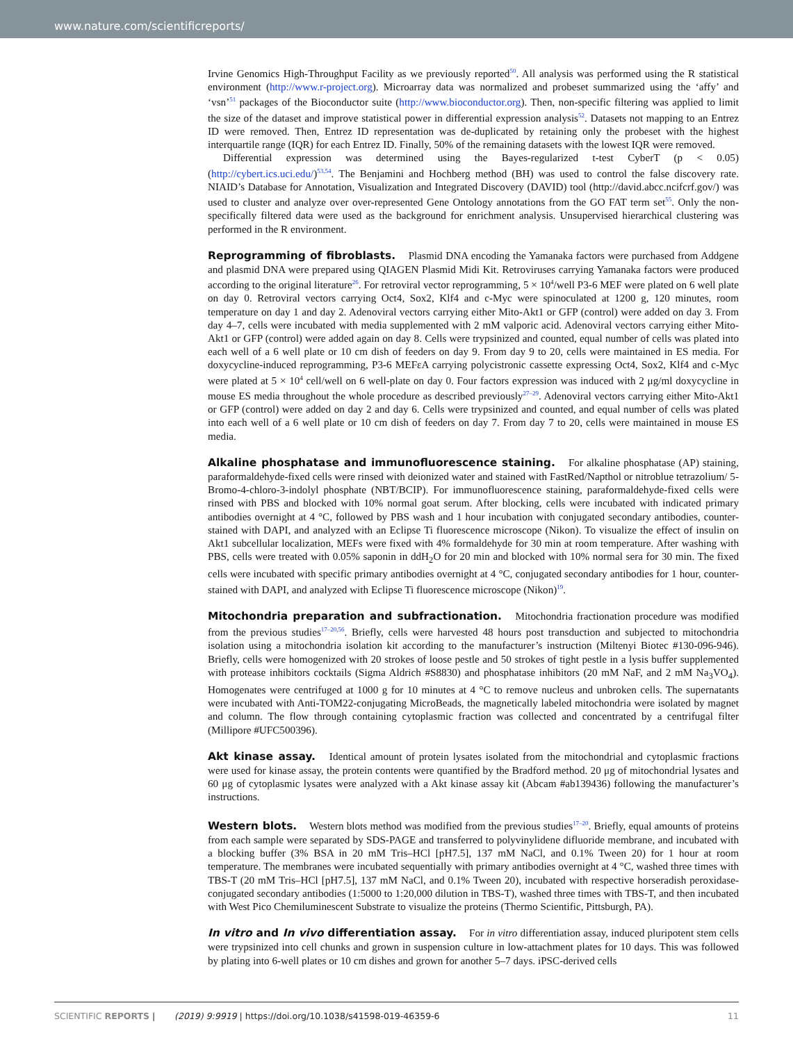www.nature.com/scientificreports/
Irvine Genomics High-Throughput Facility as we previously reported<sup>50</sup>. All analysis was performed using the R statistical environment (http://www.r-project.org). Microarray data was normalized and probeset summarized using the ‘affy’ and ‘vsn’<sup>51</sup> packages of the Bioconductor suite (http://www.bioconductor.org). Then, non-specific filtering was applied to limit the size of the dataset and improve statistical power in differential expression analysis<sup>52</sup>. Datasets not mapping to an Entrez ID were removed. Then, Entrez ID representation was de-duplicated by retaining only the probeset with the highest interquartile range (IQR) for each Entrez ID. Finally, 50% of the remaining datasets with the lowest IQR were removed.
Differential expression was determined using the Bayes-regularized t-test CyberT (p < 0.05) (http://cybert.ics.uci.edu/)<sup>53,54</sup>. The Benjamini and Hochberg method (BH) was used to control the false discovery rate. NIAID’s Database for Annotation, Visualization and Integrated Discovery (DAVID) tool (http://david.abcc.ncifcrf.gov/) was used to cluster and analyze over over-represented Gene Ontology annotations from the GO FAT term set<sup>55</sup>. Only the non-specifically filtered data were used as the background for enrichment analysis. Unsupervised hierarchical clustering was performed in the R environment.
Reprogramming of fibroblasts. Plasmid DNA encoding the Yamanaka factors were purchased from Addgene and plasmid DNA were prepared using QIAGEN Plasmid Midi Kit. Retroviruses carrying Yamanaka factors were produced according to the original literature<sup>26</sup>. For retroviral vector reprogramming, 5 × 10<sup>4</sup>/well P3-6 MEF were plated on 6 well plate on day 0. Retroviral vectors carrying Oct4, Sox2, Klf4 and c-Myc were spinoculated at 1200 g, 120 minutes, room temperature on day 1 and day 2. Adenoviral vectors carrying either Mito-Akt1 or GFP (control) were added on day 3. From day 4–7, cells were incubated with media supplemented with 2 mM valporic acid. Adenoviral vectors carrying either Mito-Akt1 or GFP (control) were added again on day 8. Cells were trypsinized and counted, equal number of cells was plated into each well of a 6 well plate or 10 cm dish of feeders on day 9. From day 9 to 20, cells were maintained in ES media. For doxycycline-induced reprogramming, P3-6 MEFεA carrying polycistronic cassette expressing Oct4, Sox2, Klf4 and c-Myc were plated at 5 × 10<sup>4</sup> cell/well on 6 well-plate on day 0. Four factors expression was induced with 2 μg/ml doxycycline in mouse ES media throughout the whole procedure as described previously<sup>27–29</sup>. Adenoviral vectors carrying either Mito-Akt1 or GFP (control) were added on day 2 and day 6. Cells were trypsinized and counted, and equal number of cells was plated into each well of a 6 well plate or 10 cm dish of feeders on day 7. From day 7 to 20, cells were maintained in mouse ES media.
Alkaline phosphatase and immunofluorescence staining. For alkaline phosphatase (AP) staining, paraformaldehyde-fixed cells were rinsed with deionized water and stained with FastRed/Napthol or nitroblue tetrazolium/ 5-Bromo-4-chloro-3-indolyl phosphate (NBT/BCIP). For immunofluorescence staining, paraformaldehyde-fixed cells were rinsed with PBS and blocked with 10% normal goat serum. After blocking, cells were incubated with indicated primary antibodies overnight at 4 °C, followed by PBS wash and 1 hour incubation with conjugated secondary antibodies, counter-stained with DAPI, and analyzed with an Eclipse Ti fluorescence microscope (Nikon). To visualize the effect of insulin on Akt1 subcellular localization, MEFs were fixed with 4% formaldehyde for 30 min at room temperature. After washing with PBS, cells were treated with 0.05% saponin in ddH<sub>2</sub>O for 20 min and blocked with 10% normal sera for 30 min. The fixed cells were incubated with specific primary antibodies overnight at 4 °C, conjugated secondary antibodies for 1 hour, counter-stained with DAPI, and analyzed with Eclipse Ti fluorescence microscope (Nikon)<sup>19</sup>.
Mitochondria preparation and subfractionation. Mitochondria fractionation procedure was modified from the previous studies<sup>17–20,56</sup>. Briefly, cells were harvested 48 hours post transduction and subjected to mitochondria isolation using a mitochondria isolation kit according to the manufacturer’s instruction (Miltenyi Biotec #130-096-946). Briefly, cells were homogenized with 20 strokes of loose pestle and 50 strokes of tight pestle in a lysis buffer supplemented with protease inhibitors cocktails (Sigma Aldrich #S8830) and phosphatase inhibitors (20 mM NaF, and 2 mM Na<sub>3</sub>VO<sub>4</sub>). Homogenates were centrifuged at 1000 g for 10 minutes at 4 °C to remove nucleus and unbroken cells. The supernatants were incubated with Anti-TOM22-conjugating MicroBeads, the magnetically labeled mitochondria were isolated by magnet and column. The flow through containing cytoplasmic fraction was collected and concentrated by a centrifugal filter (Millipore #UFC500396).
Akt kinase assay. Identical amount of protein lysates isolated from the mitochondrial and cytoplasmic fractions were used for kinase assay, the protein contents were quantified by the Bradford method. 20 μg of mitochondrial lysates and 60 μg of cytoplasmic lysates were analyzed with a Akt kinase assay kit (Abcam #ab139436) following the manufacturer’s instructions.
Western blots. Western blots method was modified from the previous studies<sup>17–20</sup>. Briefly, equal amounts of proteins from each sample were separated by SDS-PAGE and transferred to polyvinylidene difluoride membrane, and incubated with a blocking buffer (3% BSA in 20 mM Tris–HCl [pH7.5], 137 mM NaCl, and 0.1% Tween 20) for 1 hour at room temperature. The membranes were incubated sequentially with primary antibodies overnight at 4 °C, washed three times with TBS-T (20 mM Tris–HCl [pH7.5], 137 mM NaCl, and 0.1% Tween 20), incubated with respective horseradish peroxidase-conjugated secondary antibodies (1:5000 to 1:20,000 dilution in TBS-T), washed three times with TBS-T, and then incubated with West Pico Chemiluminescent Substrate to visualize the proteins (Thermo Scientific, Pittsburgh, PA).
In vitro and In vivo differentiation assay. For in vitro differentiation assay, induced pluripotent stem cells were trypsinized into cell chunks and grown in suspension culture in low-attachment plates for 10 days. This was followed by plating into 6-well plates or 10 cm dishes and grown for another 5–7 days. iPSC-derived cells
SCIENTIFIC REPORTS | (2019) 9:9919 | https://doi.org/10.1038/s41598-019-46359-6 11